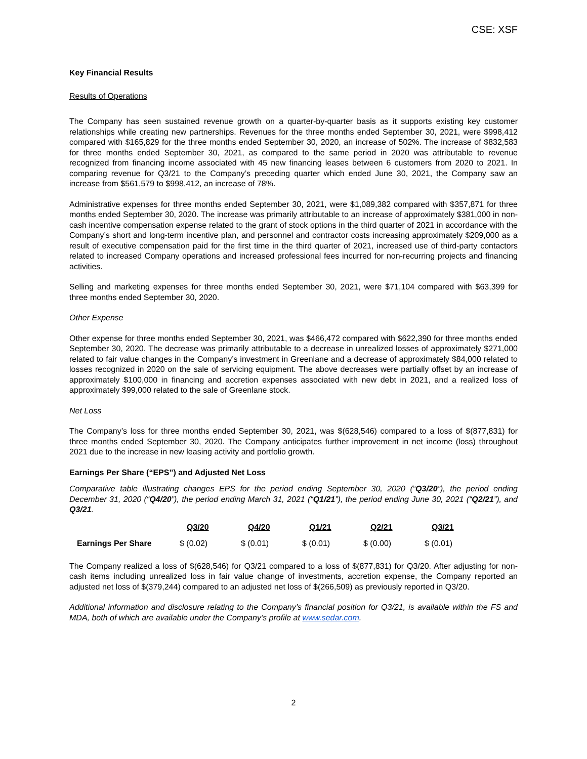CSE: XSF
Key Financial Results
Results of Operations
The Company has seen sustained revenue growth on a quarter-by-quarter basis as it supports existing key customer relationships while creating new partnerships. Revenues for the three months ended September 30, 2021, were $998,412 compared with $165,829 for the three months ended September 30, 2020, an increase of 502%. The increase of $832,583 for three months ended September 30, 2021, as compared to the same period in 2020 was attributable to revenue recognized from financing income associated with 45 new financing leases between 6 customers from 2020 to 2021. In comparing revenue for Q3/21 to the Company’s preceding quarter which ended June 30, 2021, the Company saw an increase from $561,579 to $998,412, an increase of 78%.
Administrative expenses for three months ended September 30, 2021, were $1,089,382 compared with $357,871 for three months ended September 30, 2020. The increase was primarily attributable to an increase of approximately $381,000 in non-cash incentive compensation expense related to the grant of stock options in the third quarter of 2021 in accordance with the Company’s short and long-term incentive plan, and personnel and contractor costs increasing approximately $209,000 as a result of executive compensation paid for the first time in the third quarter of 2021, increased use of third-party contactors related to increased Company operations and increased professional fees incurred for non-recurring projects and financing activities.
Selling and marketing expenses for three months ended September 30, 2021, were $71,104 compared with $63,399 for three months ended September 30, 2020.
Other Expense
Other expense for three months ended September 30, 2021, was $466,472 compared with $622,390 for three months ended September 30, 2020. The decrease was primarily attributable to a decrease in unrealized losses of approximately $271,000 related to fair value changes in the Company’s investment in Greenlane and a decrease of approximately $84,000 related to losses recognized in 2020 on the sale of servicing equipment. The above decreases were partially offset by an increase of approximately $100,000 in financing and accretion expenses associated with new debt in 2021, and a realized loss of approximately $99,000 related to the sale of Greenlane stock.
Net Loss
The Company’s loss for three months ended September 30, 2021, was $(628,546) compared to a loss of $(877,831) for three months ended September 30, 2020. The Company anticipates further improvement in net income (loss) throughout 2021 due to the increase in new leasing activity and portfolio growth.
Earnings Per Share (“EPS”) and Adjusted Net Loss
Comparative table illustrating changes EPS for the period ending September 30, 2020 (“Q3/20”), the period ending December 31, 2020 (“Q4/20”), the period ending March 31, 2021 (“Q1/21”), the period ending June 30, 2021 (“Q2/21”), and Q3/21.
| | Q3/20 | Q4/20 | Q1/21 | Q2/21 | Q3/21 |
| --- | --- | --- | --- | --- | --- |
| Earnings Per Share | $ (0.02) | $ (0.01) | $ (0.01) | $ (0.00) | $ (0.01) |
The Company realized a loss of $(628,546) for Q3/21 compared to a loss of $(877,831) for Q3/20. After adjusting for non-cash items including unrealized loss in fair value change of investments, accretion expense, the Company reported an adjusted net loss of $(379,244) compared to an adjusted net loss of $(266,509) as previously reported in Q3/20.
Additional information and disclosure relating to the Company’s financial position for Q3/21, is available within the FS and MDA, both of which are available under the Company’s profile at www.sedar.com.
2